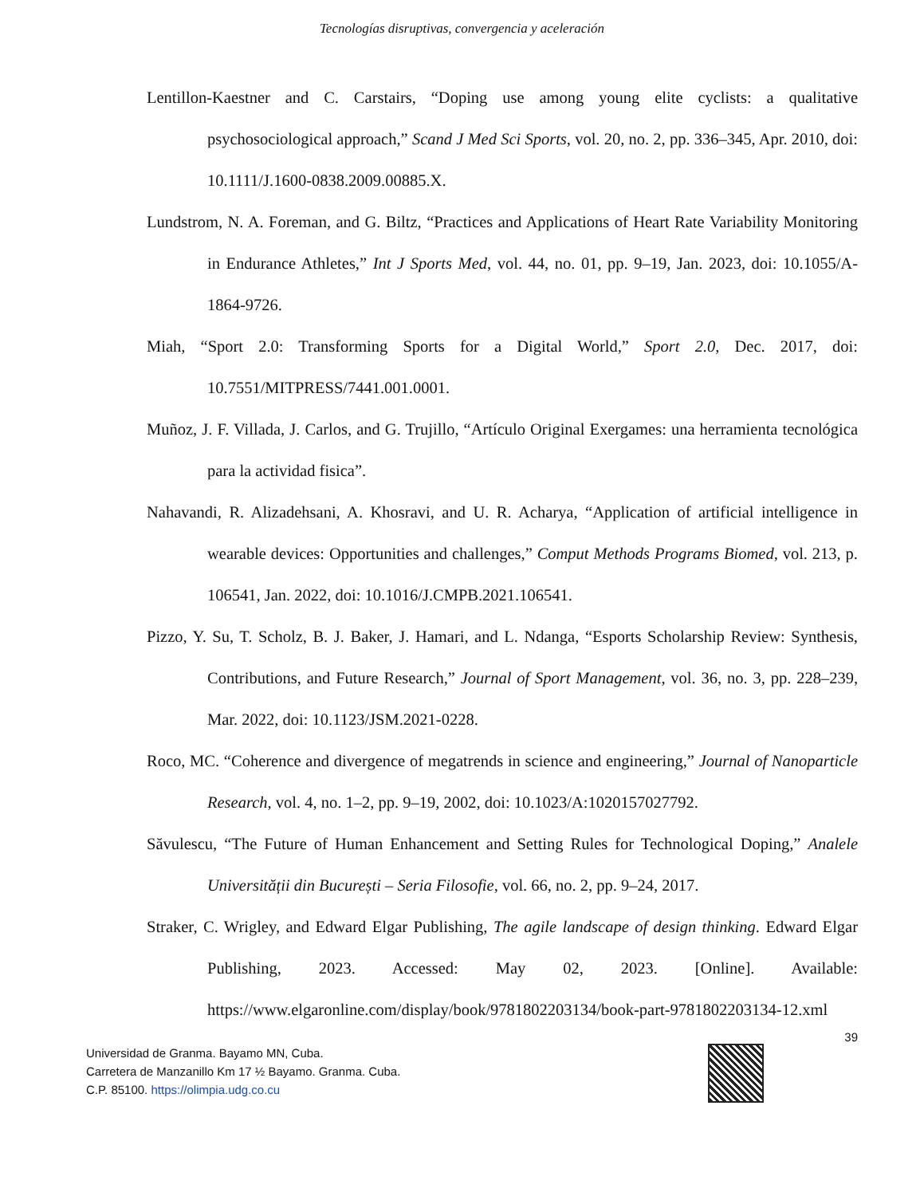Tecnologías disruptivas, convergencia y aceleración
Lentillon-Kaestner and C. Carstairs, “Doping use among young elite cyclists: a qualitative psychosociological approach,” Scand J Med Sci Sports, vol. 20, no. 2, pp. 336–345, Apr. 2010, doi: 10.1111/J.1600-0838.2009.00885.X.
Lundstrom, N. A. Foreman, and G. Biltz, “Practices and Applications of Heart Rate Variability Monitoring in Endurance Athletes,” Int J Sports Med, vol. 44, no. 01, pp. 9–19, Jan. 2023, doi: 10.1055/A-1864-9726.
Miah, “Sport 2.0: Transforming Sports for a Digital World,” Sport 2.0, Dec. 2017, doi: 10.7551/MITPRESS/7441.001.0001.
Muñoz, J. F. Villada, J. Carlos, and G. Trujillo, “Artículo Original Exergames: una herramienta tecnológica para la actividad fisica”.
Nahavandi, R. Alizadehsani, A. Khosravi, and U. R. Acharya, “Application of artificial intelligence in wearable devices: Opportunities and challenges,” Comput Methods Programs Biomed, vol. 213, p. 106541, Jan. 2022, doi: 10.1016/J.CMPB.2021.106541.
Pizzo, Y. Su, T. Scholz, B. J. Baker, J. Hamari, and L. Ndanga, “Esports Scholarship Review: Synthesis, Contributions, and Future Research,” Journal of Sport Management, vol. 36, no. 3, pp. 228–239, Mar. 2022, doi: 10.1123/JSM.2021-0228.
Roco, MC. “Coherence and divergence of megatrends in science and engineering,” Journal of Nanoparticle Research, vol. 4, no. 1–2, pp. 9–19, 2002, doi: 10.1023/A:1020157027792.
Săvulescu, “The Future of Human Enhancement and Setting Rules for Technological Doping,” Analele Universității din București – Seria Filosofie, vol. 66, no. 2, pp. 9–24, 2017.
Straker, C. Wrigley, and Edward Elgar Publishing, The agile landscape of design thinking. Edward Elgar Publishing, 2023. Accessed: May 02, 2023. [Online]. Available: https://www.elgaronline.com/display/book/9781802203134/book-part-9781802203134-12.xml
39
Universidad de Granma. Bayamo MN, Cuba.
Carretera de Manzanillo Km 17 ½ Bayamo. Granma. Cuba.
C.P. 85100. https://olimpia.udg.co.cu